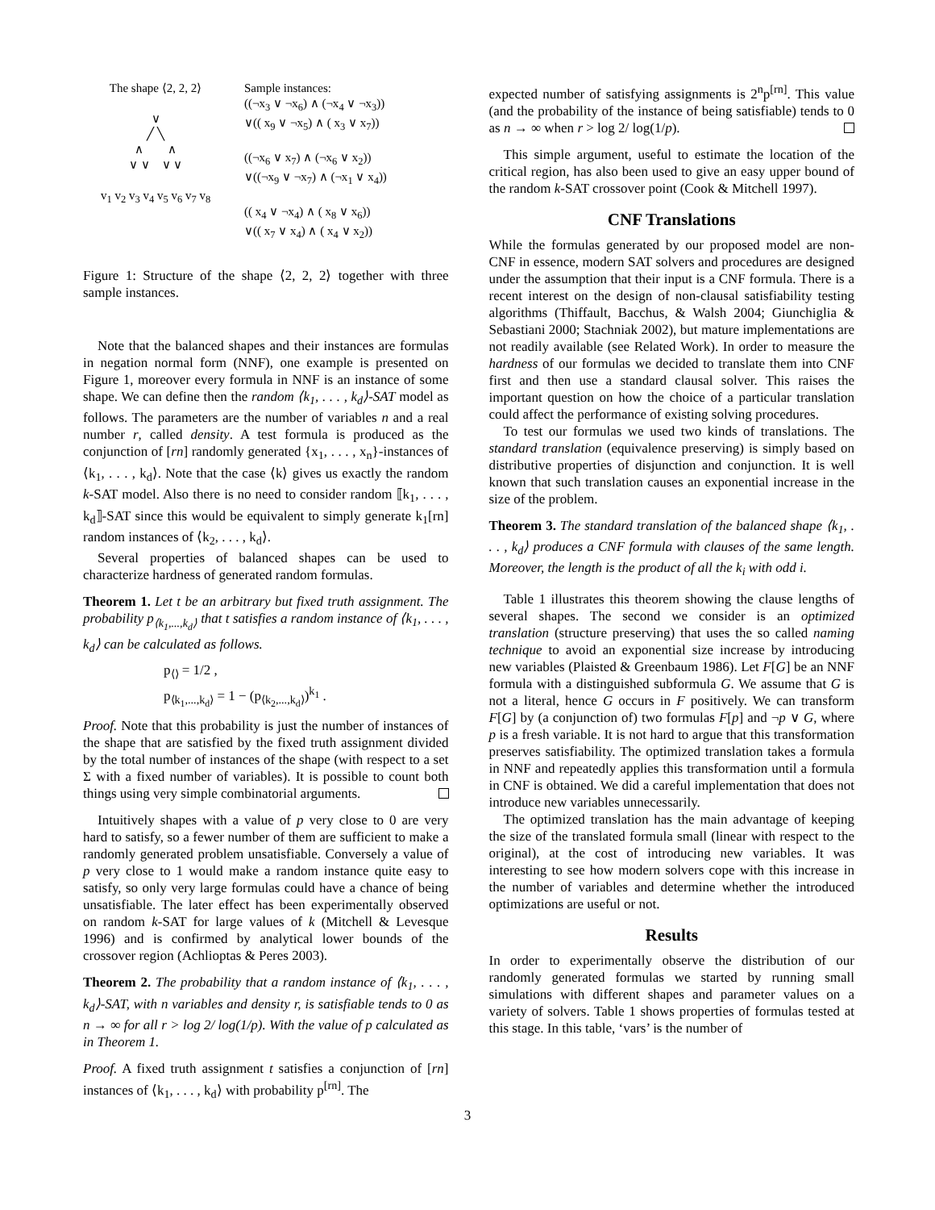The shape ⟨2, 2, 2⟩
∨
╱ ╲
∧ ∧
∨ ∨ ∨ ∨
v<sub>1</sub> v<sub>2</sub> v<sub>3</sub> v<sub>4</sub> v<sub>5</sub> v<sub>6</sub> v<sub>7</sub> v<sub>8</sub>
Sample instances:
((¬x<sub>3</sub> ∨ ¬x<sub>6</sub>) ∧ (¬x<sub>4</sub> ∨ ¬x<sub>3</sub>))
∨(( x<sub>9</sub> ∨ ¬x<sub>5</sub>) ∧ ( x<sub>3</sub> ∨ x<sub>7</sub>))
((¬x<sub>6</sub> ∨ x<sub>7</sub>) ∧ (¬x<sub>6</sub> ∨ x<sub>2</sub>))
∨((¬x<sub>9</sub> ∨ ¬x<sub>7</sub>) ∧ (¬x<sub>1</sub> ∨ x<sub>4</sub>))
(( x<sub>4</sub> ∨ ¬x<sub>4</sub>) ∧ ( x<sub>8</sub> ∨ x<sub>6</sub>))
∨(( x<sub>7</sub> ∨ x<sub>4</sub>) ∧ ( x<sub>4</sub> ∨ x<sub>2</sub>))
Figure 1: Structure of the shape ⟨2, 2, 2⟩ together with three sample instances.
Note that the balanced shapes and their instances are formulas in negation normal form (NNF), one example is presented on Figure 1, moreover every formula in NNF is an instance of some shape. We can define then the random ⟨k<sub>1</sub>, . . . , k<sub>d</sub>⟩-SAT model as follows. The parameters are the number of variables n and a real number r, called density. A test formula is produced as the conjunction of [rn] randomly generated {x<sub>1</sub>, . . . , x<sub>n</sub>}-instances of ⟨k<sub>1</sub>, . . . , k<sub>d</sub>⟩. Note that the case ⟨k⟩ gives us exactly the random k-SAT model. Also there is no need to consider random ⟦k<sub>1</sub>, . . . , k<sub>d</sub>⟧-SAT since this would be equivalent to simply generate k<sub>1</sub>[rn] random instances of ⟨k<sub>2</sub>, . . . , k<sub>d</sub>⟩.
Several properties of balanced shapes can be used to characterize hardness of generated random formulas.
Theorem 1. Let t be an arbitrary but fixed truth assignment. The probability p<sub>⟨k<sub>1</sub>,...,k<sub>d</sub>⟩</sub> that t satisfies a random instance of ⟨k<sub>1</sub>, . . . , k<sub>d</sub>⟩ can be calculated as follows.
p<sub>⟨⟩</sub> = 1/2 ,
p<sub>⟨k<sub>1</sub>,...,k<sub>d</sub>⟩</sub> = 1 − (p<sub>⟨k<sub>2</sub>,...,k<sub>d</sub>⟩</sub>)<sup>k<sub>1</sub></sup> .
Proof. Note that this probability is just the number of instances of the shape that are satisfied by the fixed truth assignment divided by the total number of instances of the shape (with respect to a set Σ with a fixed number of variables). It is possible to count both things using very simple combinatorial arguments.
Intuitively shapes with a value of p very close to 0 are very hard to satisfy, so a fewer number of them are sufficient to make a randomly generated problem unsatisfiable. Conversely a value of p very close to 1 would make a random instance quite easy to satisfy, so only very large formulas could have a chance of being unsatisfiable. The later effect has been experimentally observed on random k-SAT for large values of k (Mitchell & Levesque 1996) and is confirmed by analytical lower bounds of the crossover region (Achlioptas & Peres 2003).
Theorem 2. The probability that a random instance of ⟨k<sub>1</sub>, . . . , k<sub>d</sub>⟩-SAT, with n variables and density r, is satisfiable tends to 0 as n → ∞ for all r > log 2/ log(1/p). With the value of p calculated as in Theorem 1.
Proof. A fixed truth assignment t satisfies a conjunction of [rn] instances of ⟨k<sub>1</sub>, . . . , k<sub>d</sub>⟩ with probability p<sup>[rn]</sup>. The
expected number of satisfying assignments is 2<sup>n</sup>p<sup>[rn]</sup>. This value (and the probability of the instance of being satisfiable) tends to 0 as n → ∞ when r > log 2/ log(1/p).
This simple argument, useful to estimate the location of the critical region, has also been used to give an easy upper bound of the random k-SAT crossover point (Cook & Mitchell 1997).
CNF Translations
While the formulas generated by our proposed model are non-CNF in essence, modern SAT solvers and procedures are designed under the assumption that their input is a CNF formula. There is a recent interest on the design of non-clausal satisfiability testing algorithms (Thiffault, Bacchus, & Walsh 2004; Giunchiglia & Sebastiani 2000; Stachniak 2002), but mature implementations are not readily available (see Related Work). In order to measure the hardness of our formulas we decided to translate them into CNF first and then use a standard clausal solver. This raises the important question on how the choice of a particular translation could affect the performance of existing solving procedures.
To test our formulas we used two kinds of translations. The standard translation (equivalence preserving) is simply based on distributive properties of disjunction and conjunction. It is well known that such translation causes an exponential increase in the size of the problem.
Theorem 3. The standard translation of the balanced shape ⟨k<sub>1</sub>, . . . , k<sub>d</sub>⟩ produces a CNF formula with clauses of the same length. Moreover, the length is the product of all the k<sub>i</sub> with odd i.
Table 1 illustrates this theorem showing the clause lengths of several shapes. The second we consider is an optimized translation (structure preserving) that uses the so called naming technique to avoid an exponential size increase by introducing new variables (Plaisted & Greenbaum 1986). Let F[G] be an NNF formula with a distinguished subformula G. We assume that G is not a literal, hence G occurs in F positively. We can transform F[G] by (a conjunction of) two formulas F[p] and ¬p ∨ G, where p is a fresh variable. It is not hard to argue that this transformation preserves satisfiability. The optimized translation takes a formula in NNF and repeatedly applies this transformation until a formula in CNF is obtained. We did a careful implementation that does not introduce new variables unnecessarily.
The optimized translation has the main advantage of keeping the size of the translated formula small (linear with respect to the original), at the cost of introducing new variables. It was interesting to see how modern solvers cope with this increase in the number of variables and determine whether the introduced optimizations are useful or not.
Results
In order to experimentally observe the distribution of our randomly generated formulas we started by running small simulations with different shapes and parameter values on a variety of solvers. Table 1 shows properties of formulas tested at this stage. In this table, ‘vars’ is the number of
3